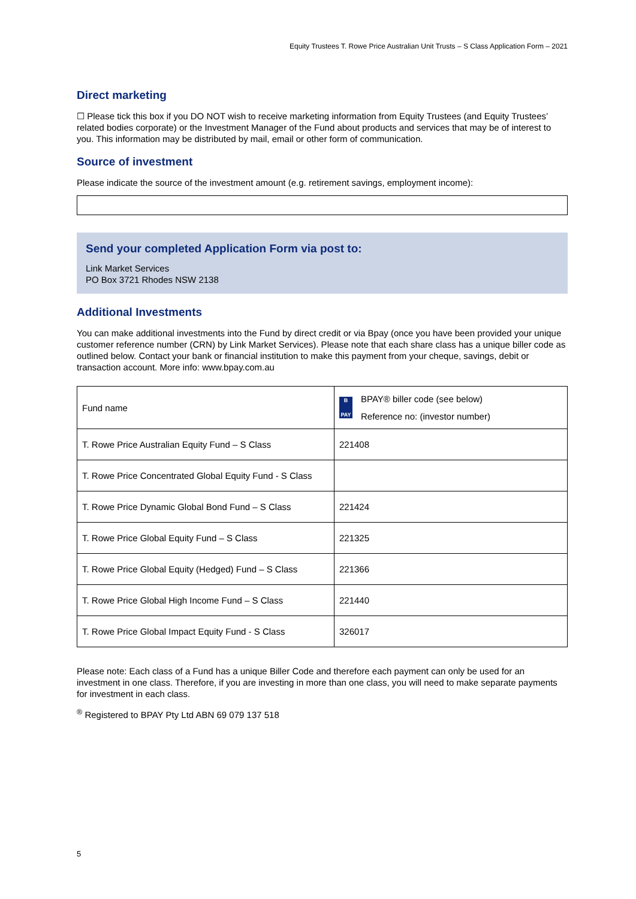Equity Trustees T. Rowe Price Australian Unit Trusts – S Class Application Form – 2021
Direct marketing
☐ Please tick this box if you DO NOT wish to receive marketing information from Equity Trustees (and Equity Trustees’ related bodies corporate) or the Investment Manager of the Fund about products and services that may be of interest to you. This information may be distributed by mail, email or other form of communication.
Source of investment
Please indicate the source of the investment amount (e.g. retirement savings, employment income):
Send your completed Application Form via post to:
Link Market Services
PO Box 3721 Rhodes NSW 2138
Additional Investments
You can make additional investments into the Fund by direct credit or via Bpay (once you have been provided your unique customer reference number (CRN) by Link Market Services). Please note that each share class has a unique biller code as outlined below. Contact your bank or financial institution to make this payment from your cheque, savings, debit or transaction account. More info: www.bpay.com.au
| Fund name | B PAY BPAY® biller code (see below) Reference no: (investor number) |
| T. Rowe Price Australian Equity Fund – S Class | 221408 |
| T. Rowe Price Concentrated Global Equity Fund - S Class | |
| T. Rowe Price Dynamic Global Bond Fund – S Class | 221424 |
| T. Rowe Price Global Equity Fund – S Class | 221325 |
| T. Rowe Price Global Equity (Hedged) Fund – S Class | 221366 |
| T. Rowe Price Global High Income Fund – S Class | 221440 |
| T. Rowe Price Global Impact Equity Fund - S Class | 326017 |
Please note: Each class of a Fund has a unique Biller Code and therefore each payment can only be used for an investment in one class. Therefore, if you are investing in more than one class, you will need to make separate payments for investment in each class.
<sup>®</sup> Registered to BPAY Pty Ltd ABN 69 079 137 518
5